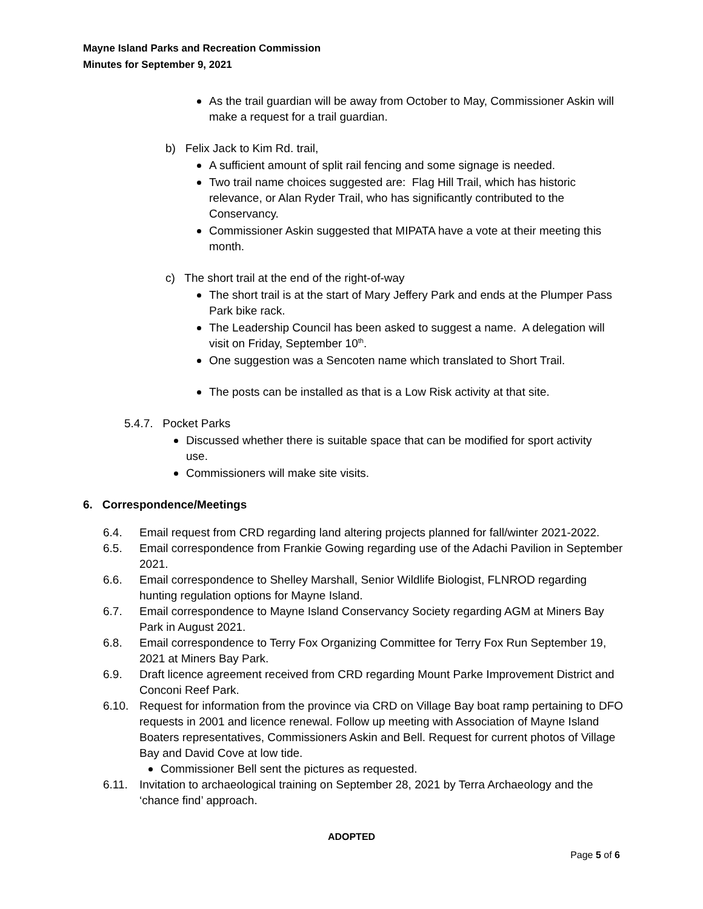Mayne Island Parks and Recreation Commission
Minutes for September 9, 2021
As the trail guardian will be away from October to May, Commissioner Askin will make a request for a trail guardian.
b) Felix Jack to Kim Rd. trail,
A sufficient amount of split rail fencing and some signage is needed.
Two trail name choices suggested are: Flag Hill Trail, which has historic relevance, or Alan Ryder Trail, who has significantly contributed to the Conservancy.
Commissioner Askin suggested that MIPATA have a vote at their meeting this month.
c) The short trail at the end of the right-of-way
The short trail is at the start of Mary Jeffery Park and ends at the Plumper Pass Park bike rack.
The Leadership Council has been asked to suggest a name. A delegation will visit on Friday, September 10<sup>th</sup>.
One suggestion was a Sencoten name which translated to Short Trail.
The posts can be installed as that is a Low Risk activity at that site.
5.4.7. Pocket Parks
Discussed whether there is suitable space that can be modified for sport activity use.
Commissioners will make site visits.
6. Correspondence/Meetings
6.4. Email request from CRD regarding land altering projects planned for fall/winter 2021-2022.
6.5. Email correspondence from Frankie Gowing regarding use of the Adachi Pavilion in September 2021.
6.6. Email correspondence to Shelley Marshall, Senior Wildlife Biologist, FLNROD regarding hunting regulation options for Mayne Island.
6.7. Email correspondence to Mayne Island Conservancy Society regarding AGM at Miners Bay Park in August 2021.
6.8. Email correspondence to Terry Fox Organizing Committee for Terry Fox Run September 19, 2021 at Miners Bay Park.
6.9. Draft licence agreement received from CRD regarding Mount Parke Improvement District and Conconi Reef Park.
6.10. Request for information from the province via CRD on Village Bay boat ramp pertaining to DFO requests in 2001 and licence renewal. Follow up meeting with Association of Mayne Island Boaters representatives, Commissioners Askin and Bell. Request for current photos of Village Bay and David Cove at low tide.
Commissioner Bell sent the pictures as requested.
6.11. Invitation to archaeological training on September 28, 2021 by Terra Archaeology and the ‘chance find’ approach.
ADOPTED
Page 5 of 6